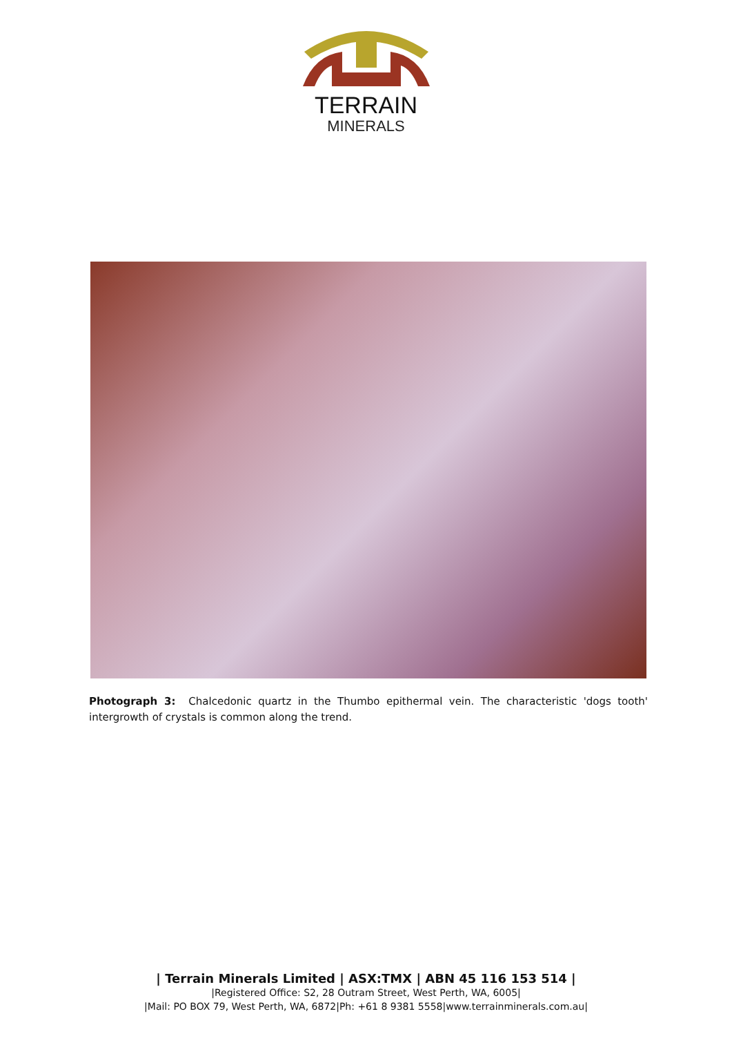TERRAIN
MINERALS
Photograph 3: Chalcedonic quartz in the Thumbo epithermal vein. The characteristic 'dogs tooth' intergrowth of crystals is common along the trend.
| Terrain Minerals Limited | ASX:TMX | ABN 45 116 153 514 |
|Registered Office: S2, 28 Outram Street, West Perth, WA, 6005|
|Mail: PO BOX 79, West Perth, WA, 6872|Ph: +61 8 9381 5558|www.terrainminerals.com.au|